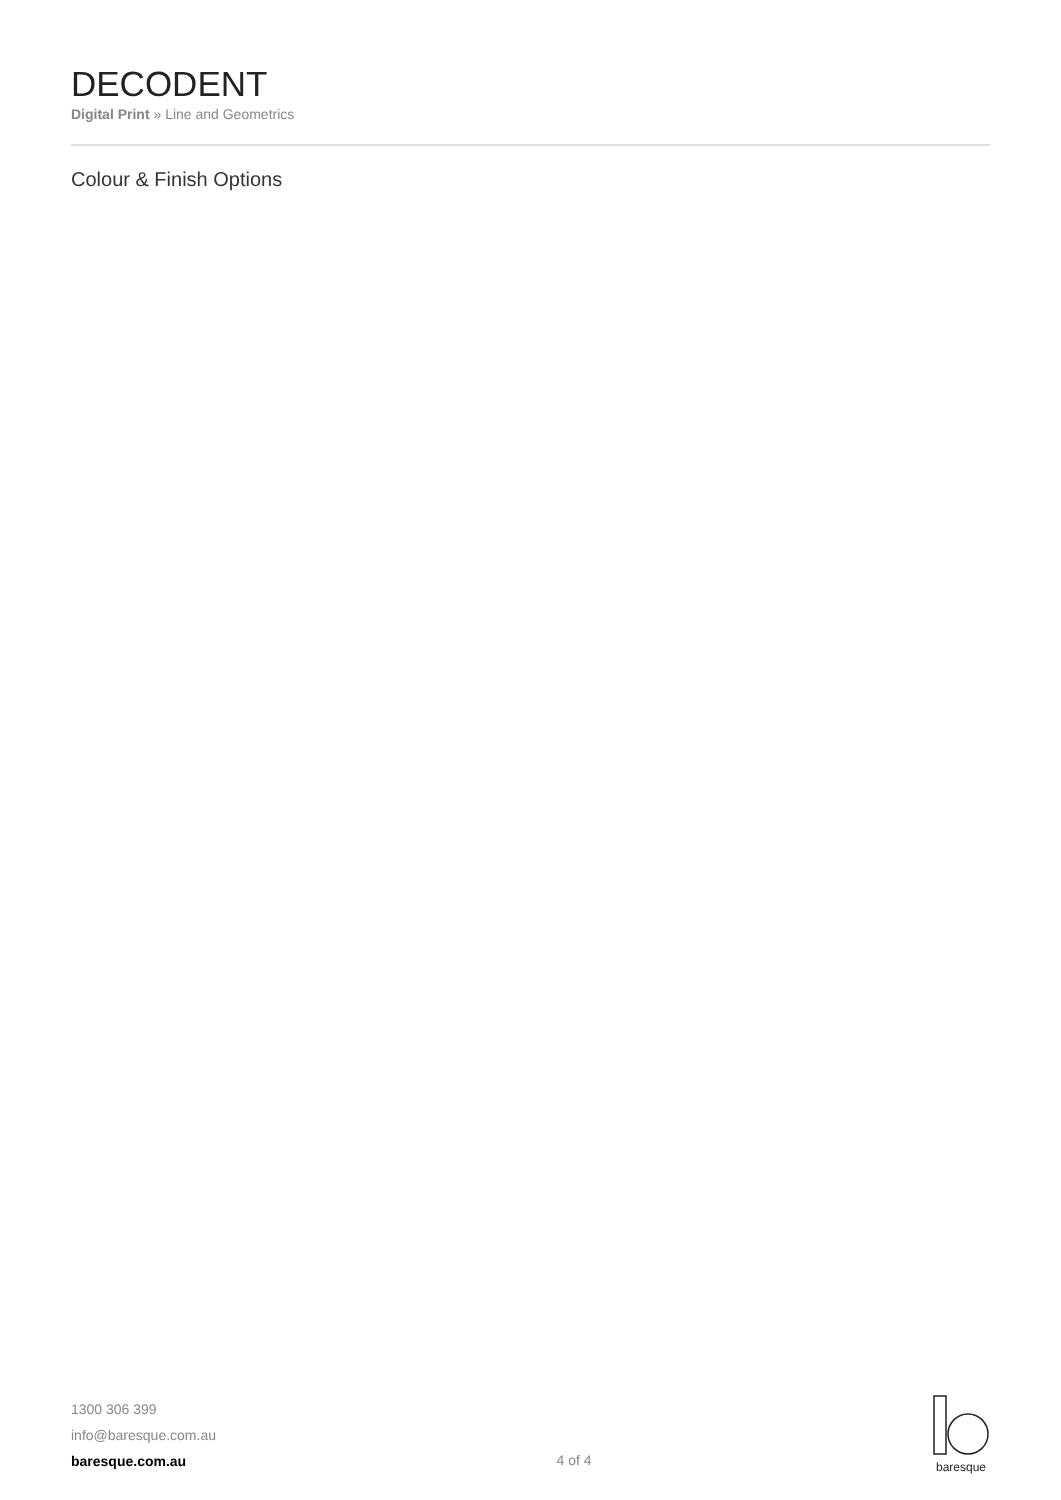DECODENT
Digital Print » Line and Geometrics
Colour & Finish Options
1300 306 399
info@baresque.com.au
baresque.com.au
4 of 4
baresque